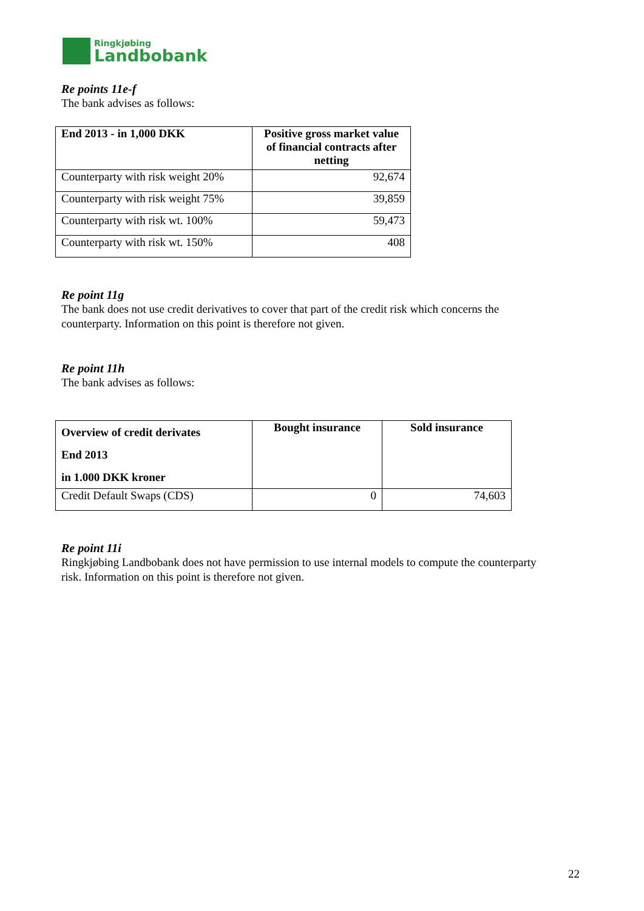Ringkjøbing
Landbobank
Re points 11e-f
The bank advises as follows:
| End 2013 - in 1,000 DKK | Positive gross market value of financial contracts after netting |
| --- | --- |
| Counterparty with risk weight 20% | 92,674 |
| Counterparty with risk weight 75% | 39,859 |
| Counterparty with risk wt. 100% | 59,473 |
| Counterparty with risk wt. 150% | 408 |
Re point 11g
The bank does not use credit derivatives to cover that part of the credit risk which concerns the counterparty. Information on this point is therefore not given.
Re point 11h
The bank advises as follows:
| Overview of credit derivates End 2013 in 1.000 DKK kroner | Bought insurance | Sold insurance |
| --- | --- | --- |
| Credit Default Swaps (CDS) | 0 | 74,603 |
Re point 11i
Ringkjøbing Landbobank does not have permission to use internal models to compute the counterparty risk. Information on this point is therefore not given.
22